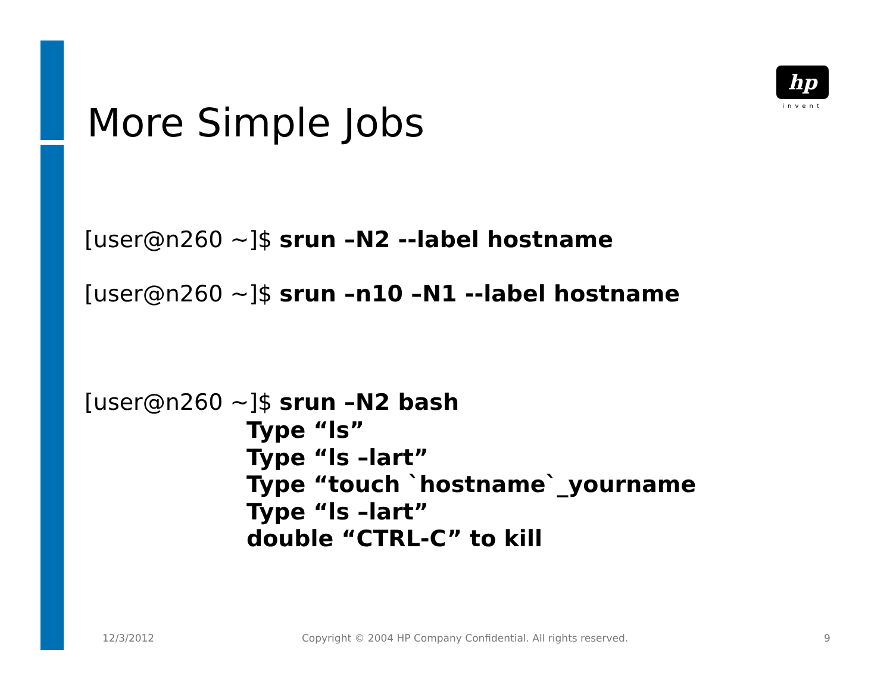hp
invent
More Simple Jobs
[user@n260 ~]$ srun –N2 --label hostname
[user@n260 ~]$ srun –n10 –N1 --label hostname
[user@n260 ~]$ srun –N2 bash
Type “ls”
Type “ls –lart”
Type “touch `hostname`_yourname
Type “ls –lart”
double “CTRL-C” to kill
12/3/2012
Copyright © 2004 HP Company Confidential. All rights reserved.
9